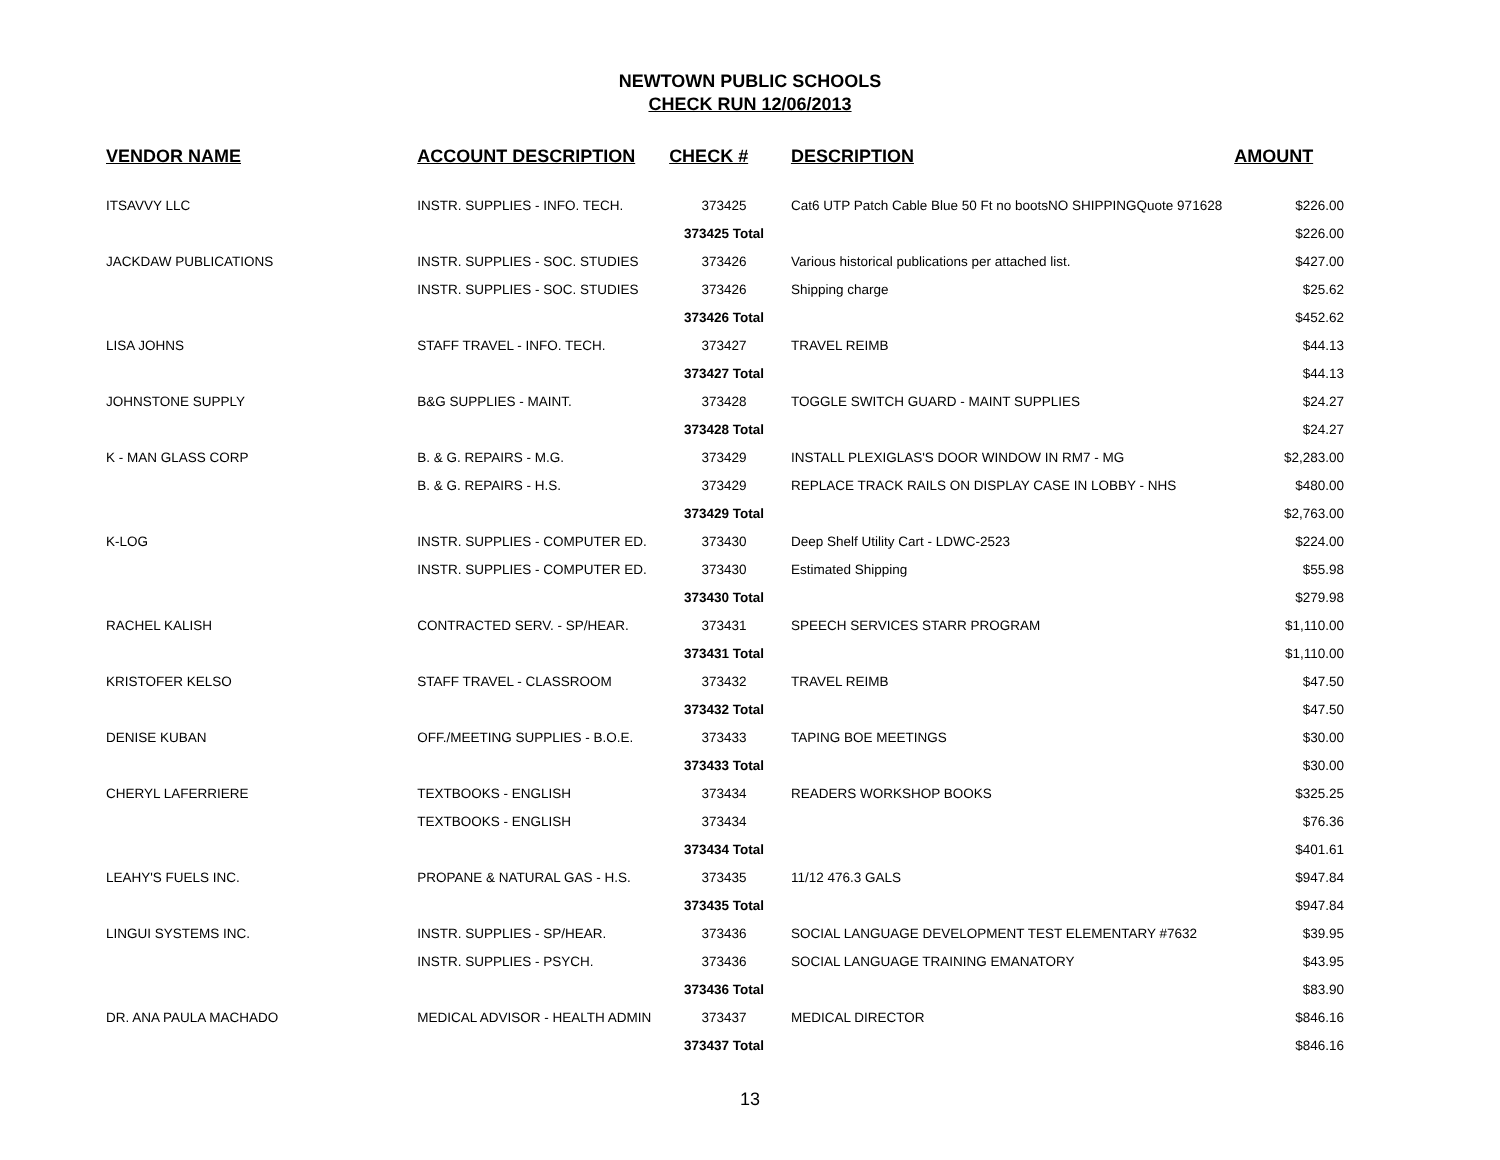NEWTOWN PUBLIC SCHOOLS
CHECK RUN 12/06/2013
| VENDOR NAME | ACCOUNT DESCRIPTION | CHECK # | DESCRIPTION | AMOUNT |
| --- | --- | --- | --- | --- |
| ITSAVVY LLC | INSTR. SUPPLIES - INFO. TECH. | 373425 | Cat6 UTP Patch Cable Blue 50 Ft no bootsNO SHIPPINGQuote 971628 | $226.00 |
| | | 373425 Total | | $226.00 |
| JACKDAW PUBLICATIONS | INSTR. SUPPLIES - SOC. STUDIES | 373426 | Various historical publications per attached list. | $427.00 |
| | INSTR. SUPPLIES - SOC. STUDIES | 373426 | Shipping charge | $25.62 |
| | | 373426 Total | | $452.62 |
| LISA JOHNS | STAFF TRAVEL - INFO. TECH. | 373427 | TRAVEL REIMB | $44.13 |
| | | 373427 Total | | $44.13 |
| JOHNSTONE SUPPLY | B&G SUPPLIES - MAINT. | 373428 | TOGGLE SWITCH GUARD - MAINT SUPPLIES | $24.27 |
| | | 373428 Total | | $24.27 |
| K - MAN GLASS CORP | B. & G. REPAIRS - M.G. | 373429 | INSTALL PLEXIGLAS'S DOOR WINDOW IN RM7 - MG | $2,283.00 |
| | B. & G. REPAIRS - H.S. | 373429 | REPLACE TRACK RAILS ON DISPLAY CASE IN LOBBY - NHS | $480.00 |
| | | 373429 Total | | $2,763.00 |
| K-LOG | INSTR. SUPPLIES - COMPUTER ED. | 373430 | Deep Shelf Utility Cart - LDWC-2523 | $224.00 |
| | INSTR. SUPPLIES - COMPUTER ED. | 373430 | Estimated Shipping | $55.98 |
| | | 373430 Total | | $279.98 |
| RACHEL KALISH | CONTRACTED SERV. - SP/HEAR. | 373431 | SPEECH SERVICES STARR PROGRAM | $1,110.00 |
| | | 373431 Total | | $1,110.00 |
| KRISTOFER KELSO | STAFF TRAVEL - CLASSROOM | 373432 | TRAVEL REIMB | $47.50 |
| | | 373432 Total | | $47.50 |
| DENISE KUBAN | OFF./MEETING SUPPLIES - B.O.E. | 373433 | TAPING BOE MEETINGS | $30.00 |
| | | 373433 Total | | $30.00 |
| CHERYL LAFERRIERE | TEXTBOOKS - ENGLISH | 373434 | READERS WORKSHOP BOOKS | $325.25 |
| | TEXTBOOKS - ENGLISH | 373434 | | $76.36 |
| | | 373434 Total | | $401.61 |
| LEAHY'S FUELS INC. | PROPANE & NATURAL GAS - H.S. | 373435 | 11/12 476.3 GALS | $947.84 |
| | | 373435 Total | | $947.84 |
| LINGUI SYSTEMS INC. | INSTR. SUPPLIES - SP/HEAR. | 373436 | SOCIAL LANGUAGE DEVELOPMENT TEST ELEMENTARY #7632 | $39.95 |
| | INSTR. SUPPLIES - PSYCH. | 373436 | SOCIAL LANGUAGE TRAINING EMANATORY | $43.95 |
| | | 373436 Total | | $83.90 |
| DR. ANA PAULA MACHADO | MEDICAL ADVISOR - HEALTH ADMIN | 373437 | MEDICAL DIRECTOR | $846.16 |
| | | 373437 Total | | $846.16 |
13